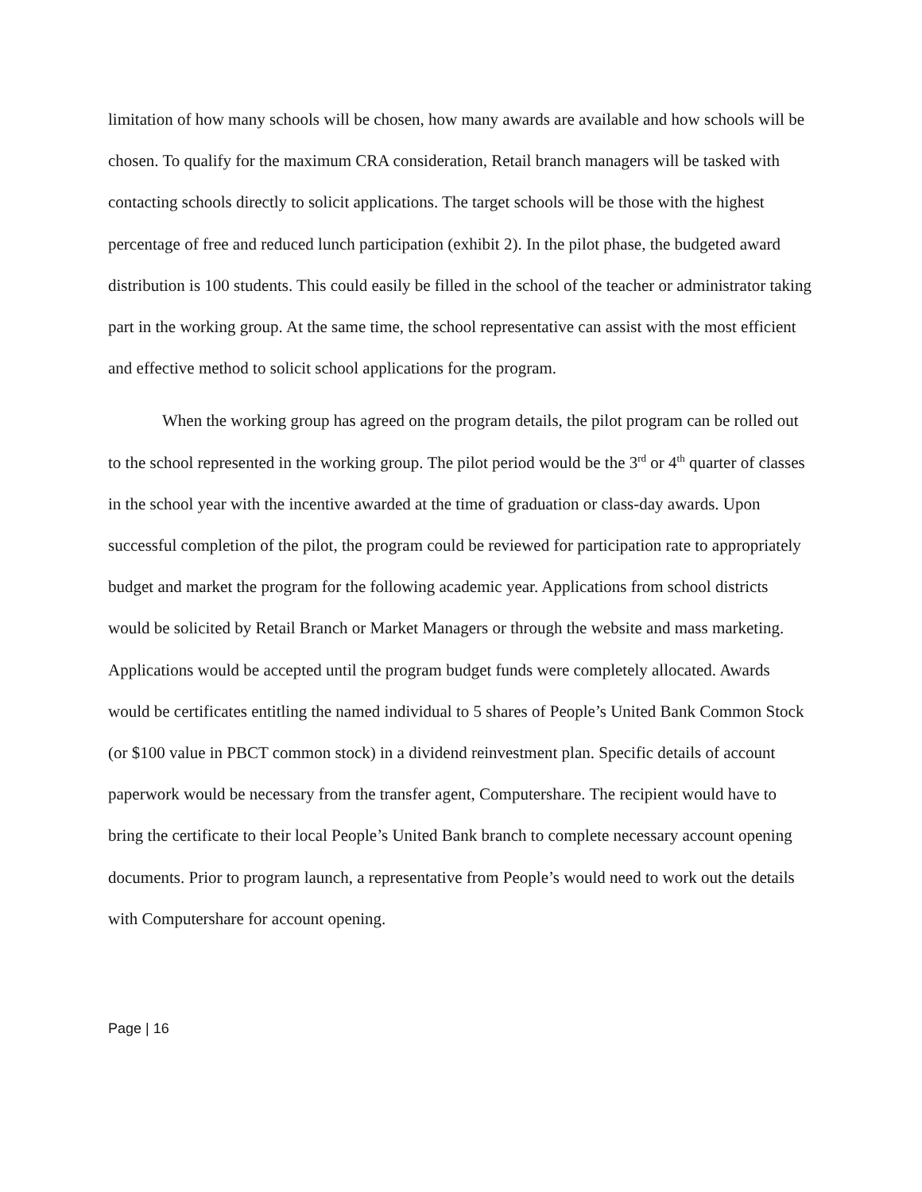limitation of how many schools will be chosen, how many awards are available and how schools will be chosen. To qualify for the maximum CRA consideration, Retail branch managers will be tasked with contacting schools directly to solicit applications. The target schools will be those with the highest percentage of free and reduced lunch participation (exhibit 2). In the pilot phase, the budgeted award distribution is 100 students. This could easily be filled in the school of the teacher or administrator taking part in the working group. At the same time, the school representative can assist with the most efficient and effective method to solicit school applications for the program.
When the working group has agreed on the program details, the pilot program can be rolled out to the school represented in the working group. The pilot period would be the 3<sup>rd</sup> or 4<sup>th</sup> quarter of classes in the school year with the incentive awarded at the time of graduation or class-day awards. Upon successful completion of the pilot, the program could be reviewed for participation rate to appropriately budget and market the program for the following academic year. Applications from school districts would be solicited by Retail Branch or Market Managers or through the website and mass marketing. Applications would be accepted until the program budget funds were completely allocated. Awards would be certificates entitling the named individual to 5 shares of People’s United Bank Common Stock (or $100 value in PBCT common stock) in a dividend reinvestment plan. Specific details of account paperwork would be necessary from the transfer agent, Computershare. The recipient would have to bring the certificate to their local People’s United Bank branch to complete necessary account opening documents. Prior to program launch, a representative from People’s would need to work out the details with Computershare for account opening.
Page | 16